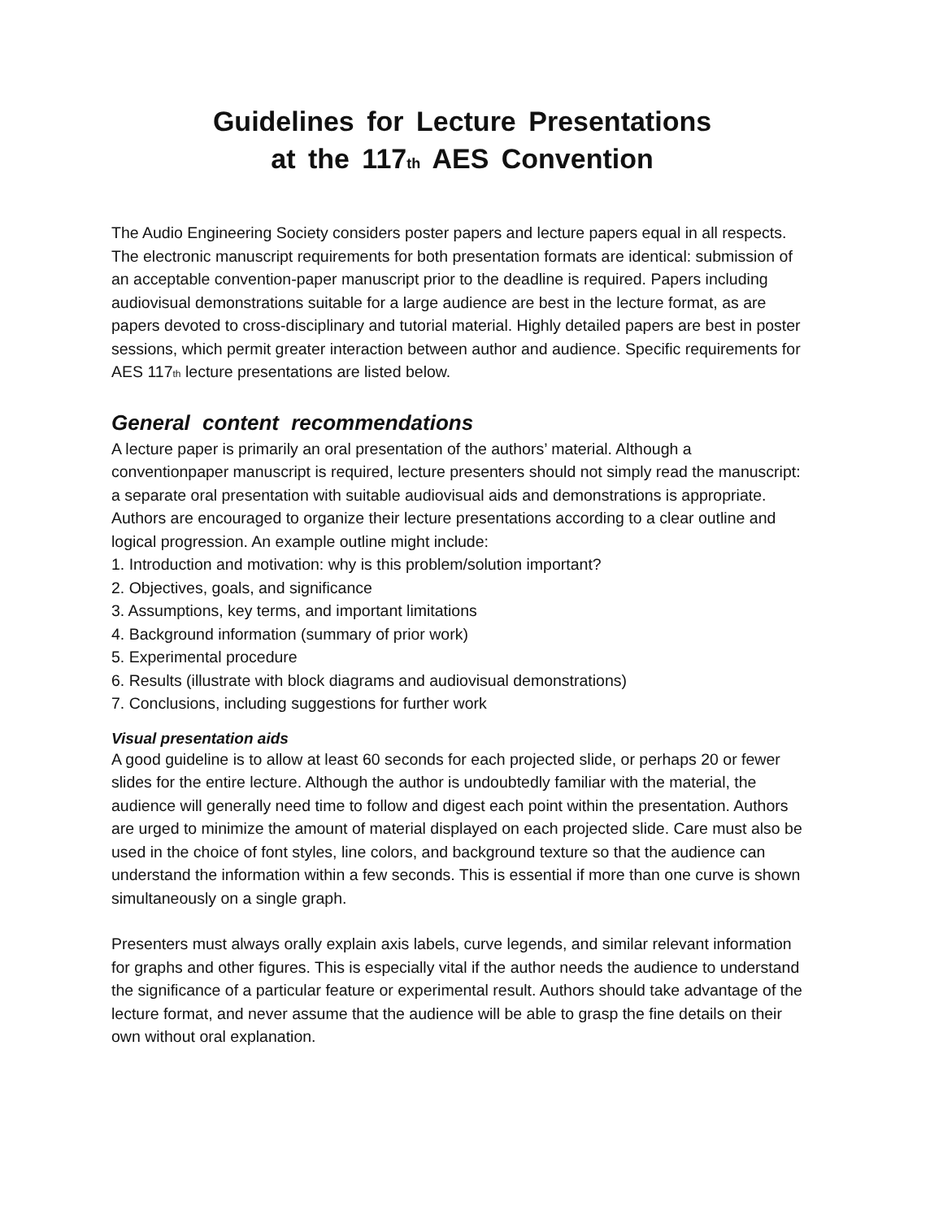Guidelines for Lecture Presentations
at the 117<sub>th</sub> AES Convention
The Audio Engineering Society considers poster papers and lecture papers equal in all respects. The electronic manuscript requirements for both presentation formats are identical: submission of an acceptable convention-paper manuscript prior to the deadline is required. Papers including audiovisual demonstrations suitable for a large audience are best in the lecture format, as are papers devoted to cross-disciplinary and tutorial material. Highly detailed papers are best in poster sessions, which permit greater interaction between author and audience. Specific requirements for AES 117<sub>th</sub> lecture presentations are listed below.
General content recommendations
A lecture paper is primarily an oral presentation of the authors’ material. Although a conventionpaper manuscript is required, lecture presenters should not simply read the manuscript: a separate oral presentation with suitable audiovisual aids and demonstrations is appropriate. Authors are encouraged to organize their lecture presentations according to a clear outline and logical progression. An example outline might include:
1. Introduction and motivation: why is this problem/solution important?
2. Objectives, goals, and significance
3. Assumptions, key terms, and important limitations
4. Background information (summary of prior work)
5. Experimental procedure
6. Results (illustrate with block diagrams and audiovisual demonstrations)
7. Conclusions, including suggestions for further work
Visual presentation aids
A good guideline is to allow at least 60 seconds for each projected slide, or perhaps 20 or fewer slides for the entire lecture. Although the author is undoubtedly familiar with the material, the audience will generally need time to follow and digest each point within the presentation. Authors are urged to minimize the amount of material displayed on each projected slide. Care must also be used in the choice of font styles, line colors, and background texture so that the audience can understand the information within a few seconds. This is essential if more than one curve is shown simultaneously on a single graph.
Presenters must always orally explain axis labels, curve legends, and similar relevant information for graphs and other figures. This is especially vital if the author needs the audience to understand the significance of a particular feature or experimental result. Authors should take advantage of the lecture format, and never assume that the audience will be able to grasp the fine details on their own without oral explanation.